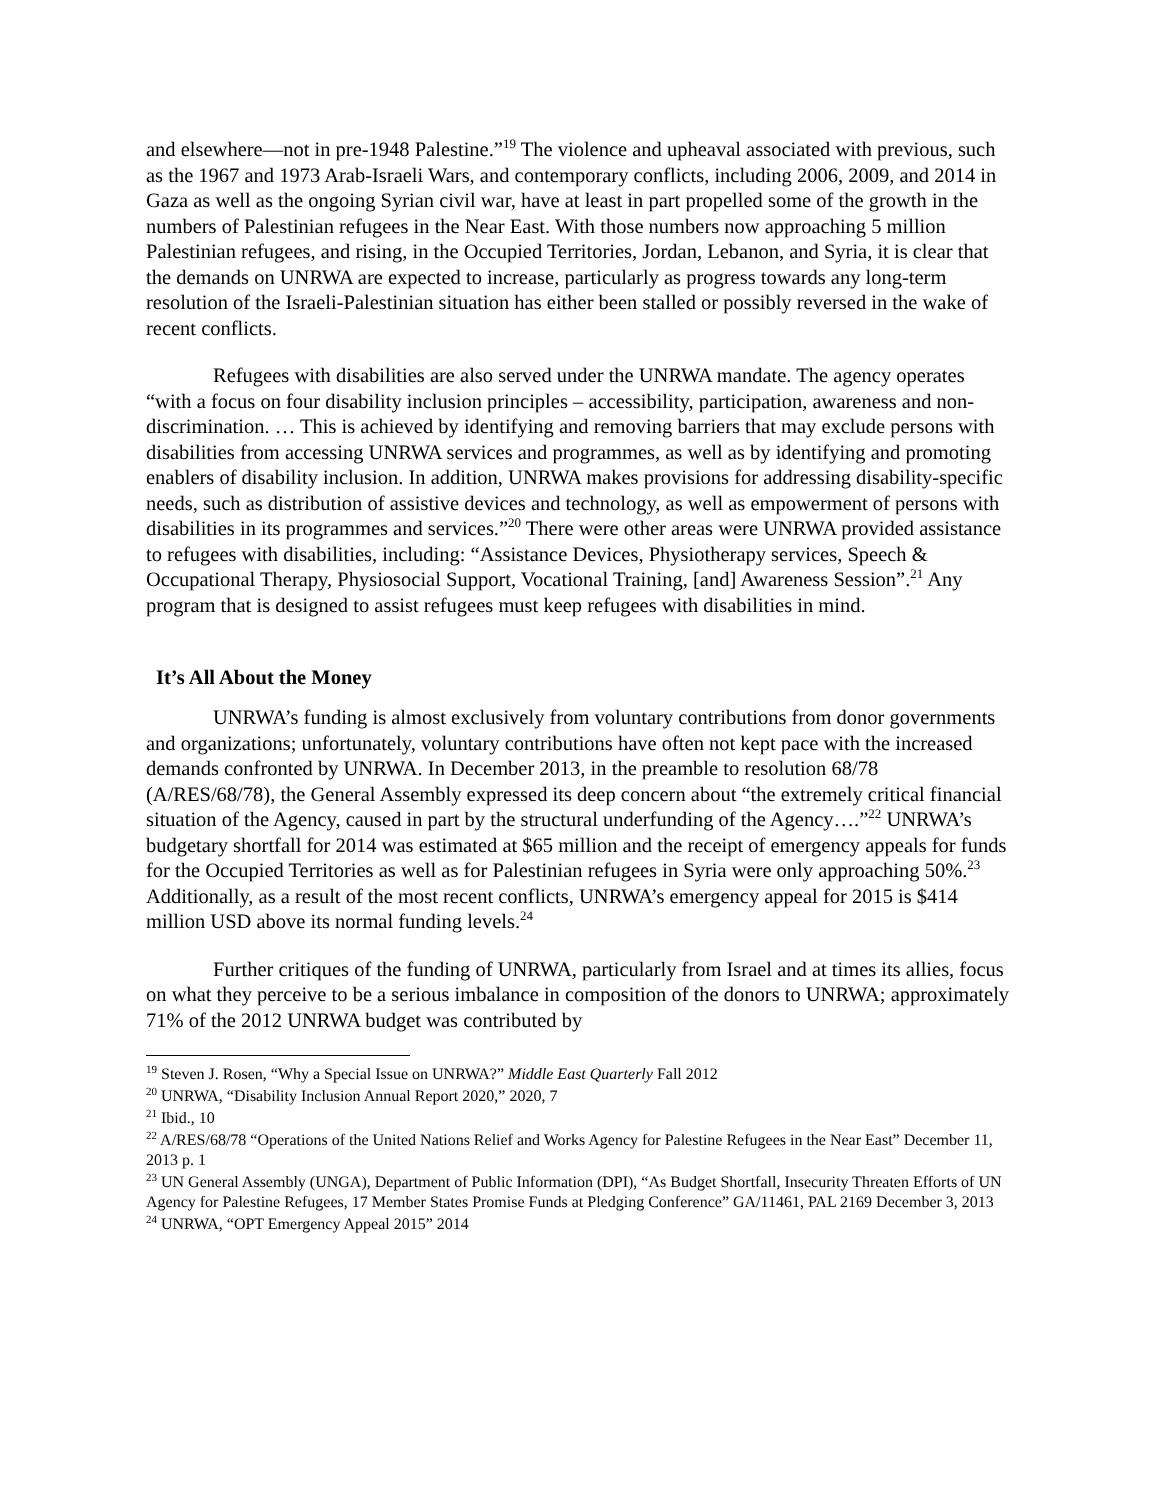and elsewhere—not in pre-1948 Palestine.”<sup>19</sup> The violence and upheaval associated with previous, such as the 1967 and 1973 Arab-Israeli Wars, and contemporary conflicts, including 2006, 2009, and 2014 in Gaza as well as the ongoing Syrian civil war, have at least in part propelled some of the growth in the numbers of Palestinian refugees in the Near East. With those numbers now approaching 5 million Palestinian refugees, and rising, in the Occupied Territories, Jordan, Lebanon, and Syria, it is clear that the demands on UNRWA are expected to increase, particularly as progress towards any long-term resolution of the Israeli-Palestinian situation has either been stalled or possibly reversed in the wake of recent conflicts.
Refugees with disabilities are also served under the UNRWA mandate. The agency operates “with a focus on four disability inclusion principles – accessibility, participation, awareness and non-discrimination. … This is achieved by identifying and removing barriers that may exclude persons with disabilities from accessing UNRWA services and programmes, as well as by identifying and promoting enablers of disability inclusion. In addition, UNRWA makes provisions for addressing disability-specific needs, such as distribution of assistive devices and technology, as well as empowerment of persons with disabilities in its programmes and services.”<sup>20</sup> There were other areas were UNRWA provided assistance to refugees with disabilities, including: “Assistance Devices, Physiotherapy services, Speech & Occupational Therapy, Physiosocial Support, Vocational Training, [and] Awareness Session”.<sup>21</sup> Any program that is designed to assist refugees must keep refugees with disabilities in mind.
It’s All About the Money
UNRWA’s funding is almost exclusively from voluntary contributions from donor governments and organizations; unfortunately, voluntary contributions have often not kept pace with the increased demands confronted by UNRWA. In December 2013, in the preamble to resolution 68/78 (A/RES/68/78), the General Assembly expressed its deep concern about “the extremely critical financial situation of the Agency, caused in part by the structural underfunding of the Agency….”<sup>22</sup> UNRWA’s budgetary shortfall for 2014 was estimated at $65 million and the receipt of emergency appeals for funds for the Occupied Territories as well as for Palestinian refugees in Syria were only approaching 50%.<sup>23</sup> Additionally, as a result of the most recent conflicts, UNRWA’s emergency appeal for 2015 is $414 million USD above its normal funding levels.<sup>24</sup>
Further critiques of the funding of UNRWA, particularly from Israel and at times its allies, focus on what they perceive to be a serious imbalance in composition of the donors to UNRWA; approximately 71% of the 2012 UNRWA budget was contributed by
<sup>19</sup> Steven J. Rosen, “Why a Special Issue on UNRWA?” Middle East Quarterly Fall 2012
<sup>20</sup> UNRWA, “Disability Inclusion Annual Report 2020,” 2020, 7
<sup>21</sup> Ibid., 10
<sup>22</sup> A/RES/68/78 “Operations of the United Nations Relief and Works Agency for Palestine Refugees in the Near East” December 11, 2013 p. 1
<sup>23</sup> UN General Assembly (UNGA), Department of Public Information (DPI), “As Budget Shortfall, Insecurity Threaten Efforts of UN Agency for Palestine Refugees, 17 Member States Promise Funds at Pledging Conference” GA/11461, PAL 2169 December 3, 2013
<sup>24</sup> UNRWA, “OPT Emergency Appeal 2015” 2014